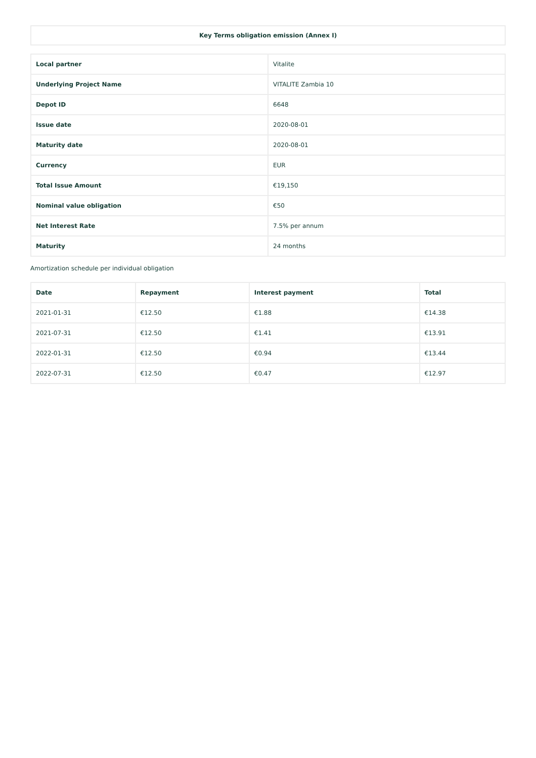| Key Terms obligation emission (Annex I) |
| --- |
| Local partner | Vitalite |
| Underlying Project Name | VITALITE Zambia 10 |
| Depot ID | 6648 |
| Issue date | 2020-08-01 |
| Maturity date | 2020-08-01 |
| Currency | EUR |
| Total Issue Amount | €19,150 |
| Nominal value obligation | €50 |
| Net Interest Rate | 7.5% per annum |
| Maturity | 24 months |
Amortization schedule per individual obligation
| Date | Repayment | Interest payment | Total |
| --- | --- | --- | --- |
| 2021-01-31 | €12.50 | €1.88 | €14.38 |
| 2021-07-31 | €12.50 | €1.41 | €13.91 |
| 2022-01-31 | €12.50 | €0.94 | €13.44 |
| 2022-07-31 | €12.50 | €0.47 | €12.97 |